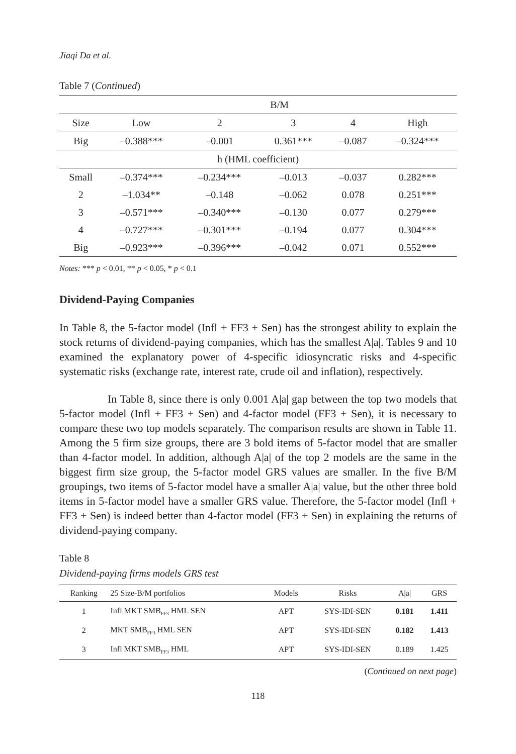Jiaqi Da et al.
Table 7 (Continued)
| | B/M | | | | |
| --- | --- | --- | --- | --- | --- |
| Size | Low | 2 | 3 | 4 | High |
| Big | –0.388*** | –0.001 | 0.361*** | –0.087 | –0.324*** |
| h (HML coefficient) | | | | | |
| Small | –0.374*** | –0.234*** | –0.013 | –0.037 | 0.282*** |
| 2 | –1.034** | –0.148 | –0.062 | 0.078 | 0.251*** |
| 3 | –0.571*** | –0.340*** | –0.130 | 0.077 | 0.279*** |
| 4 | –0.727*** | –0.301*** | –0.194 | 0.077 | 0.304*** |
| Big | –0.923*** | –0.396*** | –0.042 | 0.071 | 0.552*** |
Notes: *** p < 0.01, ** p < 0.05, * p < 0.1
Dividend-Paying Companies
In Table 8, the 5-factor model (Infl + FF3 + Sen) has the strongest ability to explain the stock returns of dividend-paying companies, which has the smallest A|a|. Tables 9 and 10 examined the explanatory power of 4-specific idiosyncratic risks and 4-specific systematic risks (exchange rate, interest rate, crude oil and inflation), respectively.
In Table 8, since there is only 0.001 A|a| gap between the top two models that 5-factor model (Infl + FF3 + Sen) and 4-factor model (FF3 + Sen), it is necessary to compare these two top models separately. The comparison results are shown in Table 11. Among the 5 firm size groups, there are 3 bold items of 5-factor model that are smaller than 4-factor model. In addition, although A|a| of the top 2 models are the same in the biggest firm size group, the 5-factor model GRS values are smaller. In the five B/M groupings, two items of 5-factor model have a smaller A|a| value, but the other three bold items in 5-factor model have a smaller GRS value. Therefore, the 5-factor model (Infl + FF3 + Sen) is indeed better than 4-factor model (FF3 + Sen) in explaining the returns of dividend-paying company.
Table 8
Dividend-paying firms models GRS test
| Ranking | 25 Size-B/M portfolios | Models | Risks | A/a/ | GRS |
| --- | --- | --- | --- | --- | --- |
| 1 | Infl MKT SMB<sub>FF3</sub> HML SEN | APT | SYS-IDI-SEN | 0.181 | 1.411 |
| 2 | MKT SMB<sub>FF3</sub> HML SEN | APT | SYS-IDI-SEN | 0.182 | 1.413 |
| 3 | Infl MKT SMB<sub>FF3</sub> HML | APT | SYS-IDI-SEN | 0.189 | 1.425 |
(Continued on next page)
118